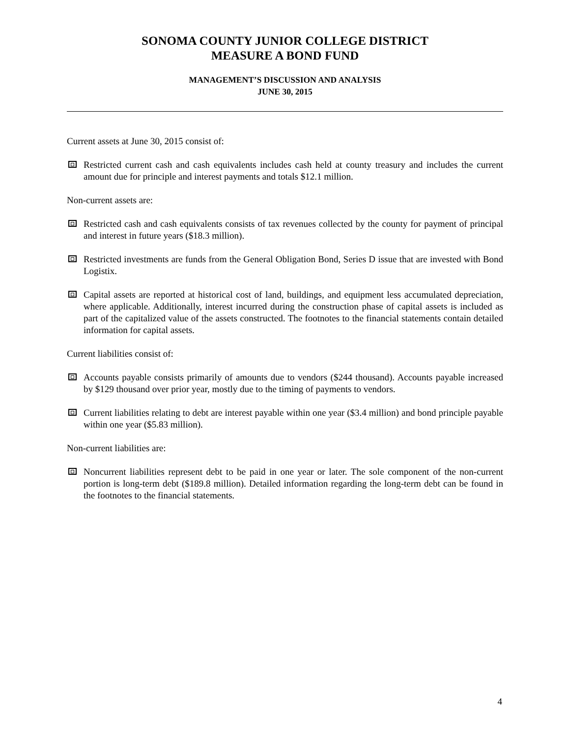SONOMA COUNTY JUNIOR COLLEGE DISTRICT
MEASURE A BOND FUND
MANAGEMENT’S DISCUSSION AND ANALYSIS
JUNE 30, 2015
Current assets at June 30, 2015 consist of:
Restricted current cash and cash equivalents includes cash held at county treasury and includes the current amount due for principle and interest payments and totals $12.1 million.
Non-current assets are:
Restricted cash and cash equivalents consists of tax revenues collected by the county for payment of principal and interest in future years ($18.3 million).
Restricted investments are funds from the General Obligation Bond, Series D issue that are invested with Bond Logistix.
Capital assets are reported at historical cost of land, buildings, and equipment less accumulated depreciation, where applicable. Additionally, interest incurred during the construction phase of capital assets is included as part of the capitalized value of the assets constructed. The footnotes to the financial statements contain detailed information for capital assets.
Current liabilities consist of:
Accounts payable consists primarily of amounts due to vendors ($244 thousand). Accounts payable increased by $129 thousand over prior year, mostly due to the timing of payments to vendors.
Current liabilities relating to debt are interest payable within one year ($3.4 million) and bond principle payable within one year ($5.83 million).
Non-current liabilities are:
Noncurrent liabilities represent debt to be paid in one year or later. The sole component of the non-current portion is long-term debt ($189.8 million). Detailed information regarding the long-term debt can be found in the footnotes to the financial statements.
4